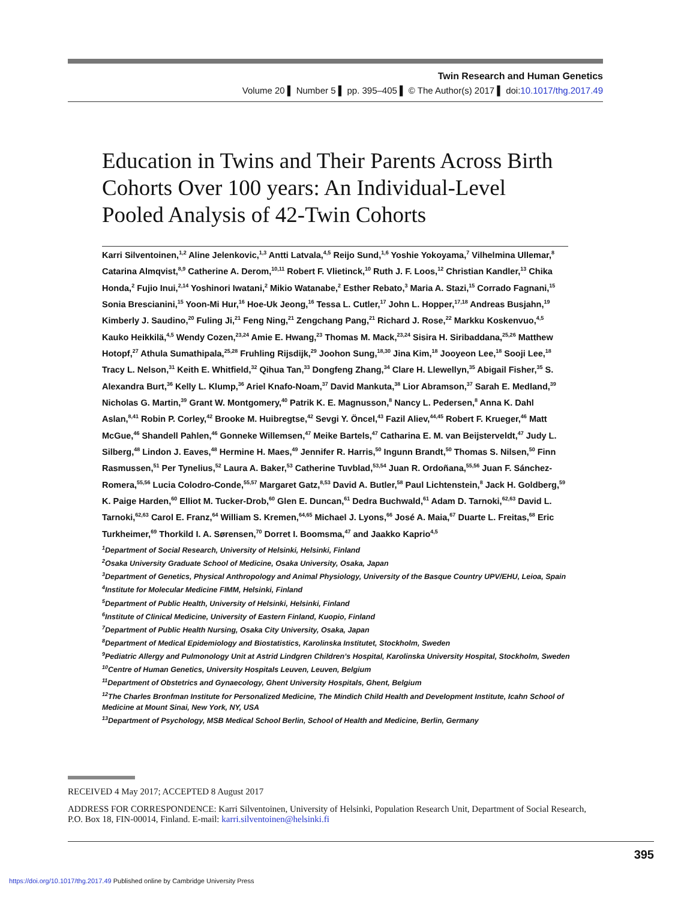Twin Research and Human Genetics
Volume 20 ▌ Number 5 ▌ pp. 395–405 ▌ © The Author(s) 2017 ▌ doi:10.1017/thg.2017.49
Education in Twins and Their Parents Across Birth Cohorts Over 100 years: An Individual-Level Pooled Analysis of 42-Twin Cohorts
Karri Silventoinen,<sup>1,2</sup> Aline Jelenkovic,<sup>1,3</sup> Antti Latvala,<sup>4,5</sup> Reijo Sund,<sup>1,6</sup> Yoshie Yokoyama,<sup>7</sup> Vilhelmina Ullemar,<sup>8</sup> Catarina Almqvist,<sup>8,9</sup> Catherine A. Derom,<sup>10,11</sup> Robert F. Vlietinck,<sup>10</sup> Ruth J. F. Loos,<sup>12</sup> Christian Kandler,<sup>13</sup> Chika Honda,<sup>2</sup> Fujio Inui,<sup>2,14</sup> Yoshinori Iwatani,<sup>2</sup> Mikio Watanabe,<sup>2</sup> Esther Rebato,<sup>3</sup> Maria A. Stazi,<sup>15</sup> Corrado Fagnani,<sup>15</sup> Sonia Brescianini,<sup>15</sup> Yoon-Mi Hur,<sup>16</sup> Hoe-Uk Jeong,<sup>16</sup> Tessa L. Cutler,<sup>17</sup> John L. Hopper,<sup>17,18</sup> Andreas Busjahn,<sup>19</sup> Kimberly J. Saudino,<sup>20</sup> Fuling Ji,<sup>21</sup> Feng Ning,<sup>21</sup> Zengchang Pang,<sup>21</sup> Richard J. Rose,<sup>22</sup> Markku Koskenvuo,<sup>4,5</sup> Kauko Heikkilä,<sup>4,5</sup> Wendy Cozen,<sup>23,24</sup> Amie E. Hwang,<sup>23</sup> Thomas M. Mack,<sup>23,24</sup> Sisira H. Siribaddana,<sup>25,26</sup> Matthew Hotopf,<sup>27</sup> Athula Sumathipala,<sup>25,28</sup> Fruhling Rijsdijk,<sup>29</sup> Joohon Sung,<sup>18,30</sup> Jina Kim,<sup>18</sup> Jooyeon Lee,<sup>18</sup> Sooji Lee,<sup>18</sup> Tracy L. Nelson,<sup>31</sup> Keith E. Whitfield,<sup>32</sup> Qihua Tan,<sup>33</sup> Dongfeng Zhang,<sup>34</sup> Clare H. Llewellyn,<sup>35</sup> Abigail Fisher,<sup>35</sup> S. Alexandra Burt,<sup>36</sup> Kelly L. Klump,<sup>36</sup> Ariel Knafo-Noam,<sup>37</sup> David Mankuta,<sup>38</sup> Lior Abramson,<sup>37</sup> Sarah E. Medland,<sup>39</sup> Nicholas G. Martin,<sup>39</sup> Grant W. Montgomery,<sup>40</sup> Patrik K. E. Magnusson,<sup>8</sup> Nancy L. Pedersen,<sup>8</sup> Anna K. Dahl Aslan,<sup>8,41</sup> Robin P. Corley,<sup>42</sup> Brooke M. Huibregtse,<sup>42</sup> Sevgi Y. Öncel,<sup>43</sup> Fazil Aliev,<sup>44,45</sup> Robert F. Krueger,<sup>46</sup> Matt McGue,<sup>46</sup> Shandell Pahlen,<sup>46</sup> Gonneke Willemsen,<sup>47</sup> Meike Bartels,<sup>47</sup> Catharina E. M. van Beijsterveldt,<sup>47</sup> Judy L. Silberg,<sup>48</sup> Lindon J. Eaves,<sup>48</sup> Hermine H. Maes,<sup>49</sup> Jennifer R. Harris,<sup>50</sup> Ingunn Brandt,<sup>50</sup> Thomas S. Nilsen,<sup>50</sup> Finn Rasmussen,<sup>51</sup> Per Tynelius,<sup>52</sup> Laura A. Baker,<sup>53</sup> Catherine Tuvblad,<sup>53,54</sup> Juan R. Ordoñana,<sup>55,56</sup> Juan F. Sánchez-Romera,<sup>55,56</sup> Lucia Colodro-Conde,<sup>55,57</sup> Margaret Gatz,<sup>8,53</sup> David A. Butler,<sup>58</sup> Paul Lichtenstein,<sup>8</sup> Jack H. Goldberg,<sup>59</sup> K. Paige Harden,<sup>60</sup> Elliot M. Tucker-Drob,<sup>60</sup> Glen E. Duncan,<sup>61</sup> Dedra Buchwald,<sup>61</sup> Adam D. Tarnoki,<sup>62,63</sup> David L. Tarnoki,<sup>62,63</sup> Carol E. Franz,<sup>64</sup> William S. Kremen,<sup>64,65</sup> Michael J. Lyons,<sup>66</sup> José A. Maia,<sup>67</sup> Duarte L. Freitas,<sup>68</sup> Eric Turkheimer,<sup>69</sup> Thorkild I. A. Sørensen,<sup>70</sup> Dorret I. Boomsma,<sup>47</sup> and Jaakko Kaprio<sup>4,5</sup>
<sup>1</sup> Department of Social Research, University of Helsinki, Helsinki, Finland
<sup>2</sup> Osaka University Graduate School of Medicine, Osaka University, Osaka, Japan
<sup>3</sup> Department of Genetics, Physical Anthropology and Animal Physiology, University of the Basque Country UPV/EHU, Leioa, Spain
<sup>4</sup> Institute for Molecular Medicine FIMM, Helsinki, Finland
<sup>5</sup> Department of Public Health, University of Helsinki, Helsinki, Finland
<sup>6</sup> Institute of Clinical Medicine, University of Eastern Finland, Kuopio, Finland
<sup>7</sup> Department of Public Health Nursing, Osaka City University, Osaka, Japan
<sup>8</sup> Department of Medical Epidemiology and Biostatistics, Karolinska Institutet, Stockholm, Sweden
<sup>9</sup> Pediatric Allergy and Pulmonology Unit at Astrid Lindgren Children’s Hospital, Karolinska University Hospital, Stockholm, Sweden
<sup>10</sup> Centre of Human Genetics, University Hospitals Leuven, Leuven, Belgium
<sup>11</sup> Department of Obstetrics and Gynaecology, Ghent University Hospitals, Ghent, Belgium
<sup>12</sup> The Charles Bronfman Institute for Personalized Medicine, The Mindich Child Health and Development Institute, Icahn School of Medicine at Mount Sinai, New York, NY, USA
<sup>13</sup> Department of Psychology, MSB Medical School Berlin, School of Health and Medicine, Berlin, Germany
RECEIVED 4 May 2017; ACCEPTED 8 August 2017
ADDRESS FOR CORRESPONDENCE: Karri Silventoinen, University of Helsinki, Population Research Unit, Department of Social Research, P.O. Box 18, FIN-00014, Finland. E-mail: karri.silventoinen@helsinki.fi
395
https://doi.org/10.1017/thg.2017.49 Published online by Cambridge University Press